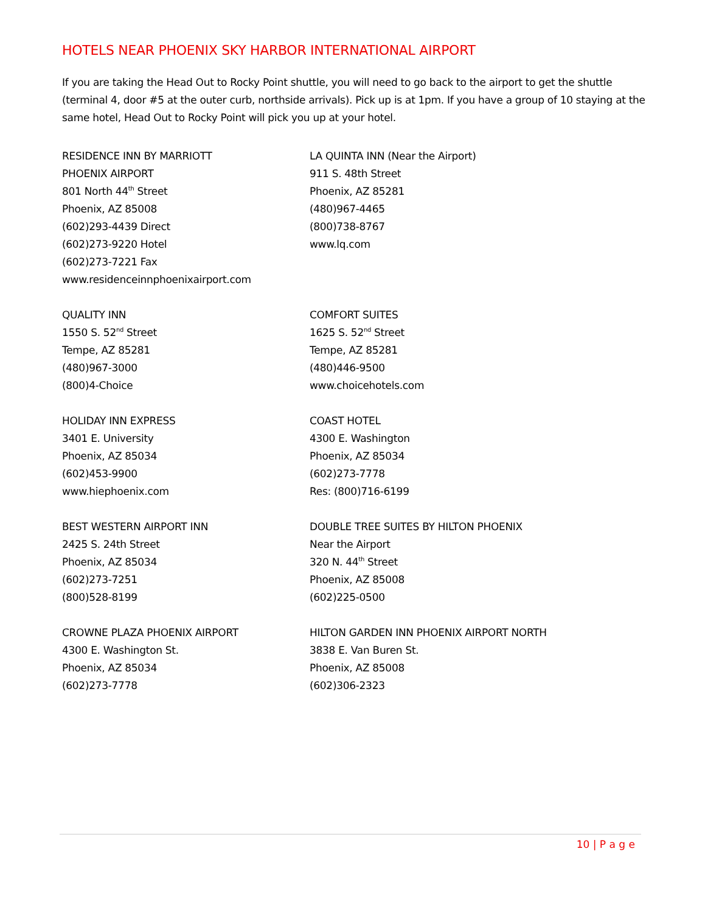HOTELS NEAR PHOENIX SKY HARBOR INTERNATIONAL AIRPORT
If you are taking the Head Out to Rocky Point shuttle, you will need to go back to the airport to get the shuttle (terminal 4, door #5 at the outer curb, northside arrivals). Pick up is at 1pm. If you have a group of 10 staying at the same hotel, Head Out to Rocky Point will pick you up at your hotel.
RESIDENCE INN BY MARRIOTT
PHOENIX AIRPORT
801 North 44<sup>th</sup> Street
Phoenix, AZ 85008
(602)293-4439 Direct
(602)273-9220 Hotel
(602)273-7221 Fax
www.residenceinnphoenixairport.com
LA QUINTA INN (Near the Airport)
911 S. 48th Street
Phoenix, AZ 85281
(480)967-4465
(800)738-8767
www.lq.com
QUALITY INN
1550 S. 52<sup>nd</sup> Street
Tempe, AZ 85281
(480)967-3000
(800)4-Choice
COMFORT SUITES
1625 S. 52<sup>nd</sup> Street
Tempe, AZ 85281
(480)446-9500
www.choicehotels.com
HOLIDAY INN EXPRESS
3401 E. University
Phoenix, AZ 85034
(602)453-9900
www.hiephoenix.com
COAST HOTEL
4300 E. Washington
Phoenix, AZ 85034
(602)273-7778
Res: (800)716-6199
BEST WESTERN AIRPORT INN
2425 S. 24th Street
Phoenix, AZ 85034
(602)273-7251
(800)528-8199
DOUBLE TREE SUITES BY HILTON PHOENIX
Near the Airport
320 N. 44<sup>th</sup> Street
Phoenix, AZ 85008
(602)225-0500
CROWNE PLAZA PHOENIX AIRPORT
4300 E. Washington St.
Phoenix, AZ 85034
(602)273-7778
HILTON GARDEN INN PHOENIX AIRPORT NORTH
3838 E. Van Buren St.
Phoenix, AZ 85008
(602)306-2323
10 | P a g e